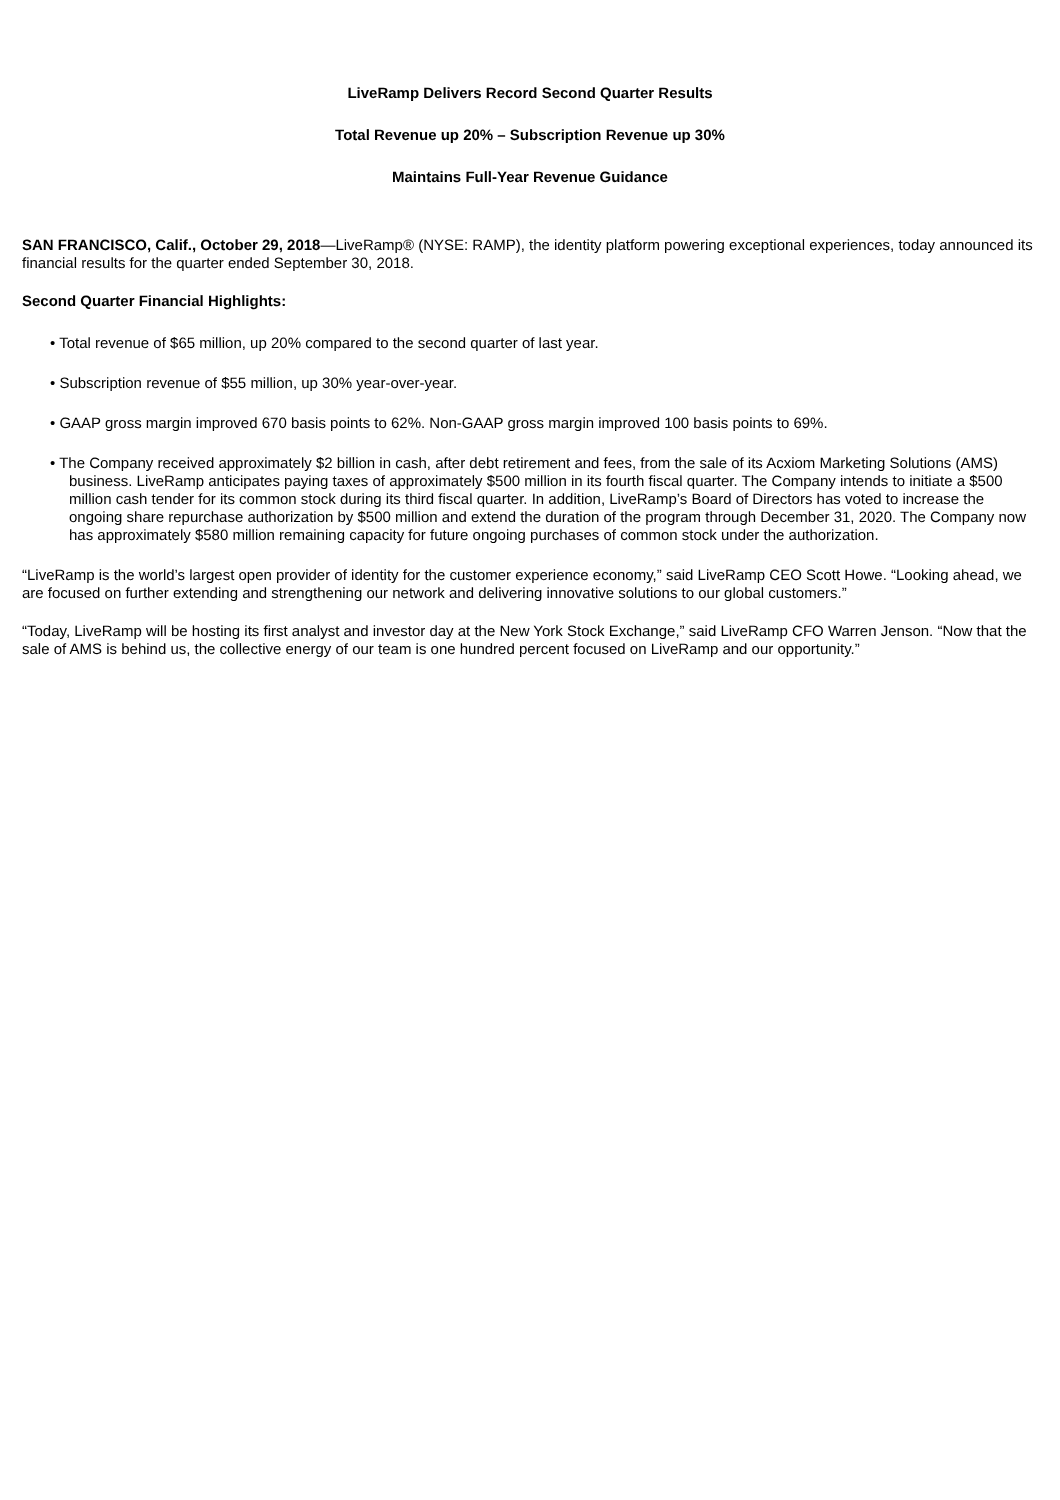LiveRamp Delivers Record Second Quarter Results
Total Revenue up 20% – Subscription Revenue up 30%
Maintains Full-Year Revenue Guidance
SAN FRANCISCO, Calif., October 29, 2018—LiveRamp® (NYSE: RAMP), the identity platform powering exceptional experiences, today announced its financial results for the quarter ended September 30, 2018.
Second Quarter Financial Highlights:
• Total revenue of $65 million, up 20% compared to the second quarter of last year.
• Subscription revenue of $55 million, up 30% year-over-year.
• GAAP gross margin improved 670 basis points to 62%. Non-GAAP gross margin improved 100 basis points to 69%.
• The Company received approximately $2 billion in cash, after debt retirement and fees, from the sale of its Acxiom Marketing Solutions (AMS) business. LiveRamp anticipates paying taxes of approximately $500 million in its fourth fiscal quarter. The Company intends to initiate a $500 million cash tender for its common stock during its third fiscal quarter. In addition, LiveRamp’s Board of Directors has voted to increase the ongoing share repurchase authorization by $500 million and extend the duration of the program through December 31, 2020. The Company now has approximately $580 million remaining capacity for future ongoing purchases of common stock under the authorization.
“LiveRamp is the world’s largest open provider of identity for the customer experience economy,” said LiveRamp CEO Scott Howe. “Looking ahead, we are focused on further extending and strengthening our network and delivering innovative solutions to our global customers.”
“Today, LiveRamp will be hosting its first analyst and investor day at the New York Stock Exchange,” said LiveRamp CFO Warren Jenson. “Now that the sale of AMS is behind us, the collective energy of our team is one hundred percent focused on LiveRamp and our opportunity.”